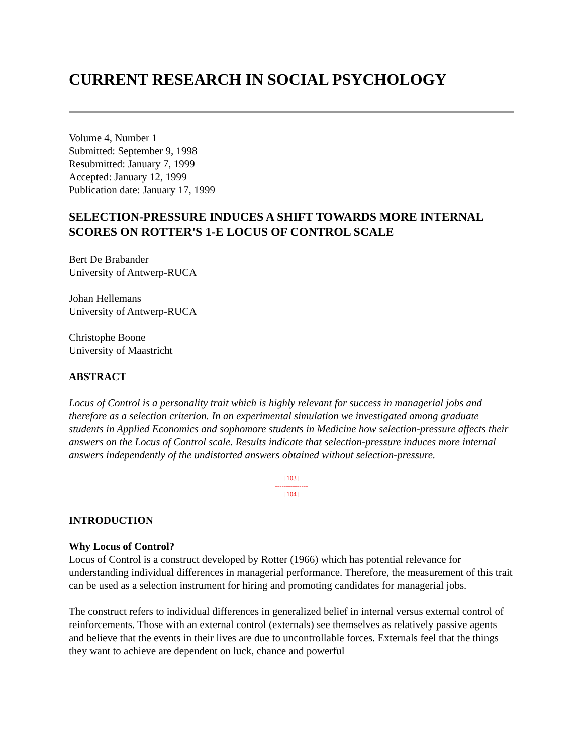CURRENT RESEARCH IN SOCIAL PSYCHOLOGY
Volume 4, Number 1
Submitted: September 9, 1998
Resubmitted: January 7, 1999
Accepted: January 12, 1999
Publication date: January 17, 1999
SELECTION-PRESSURE INDUCES A SHIFT TOWARDS MORE INTERNAL SCORES ON ROTTER'S 1-E LOCUS OF CONTROL SCALE
Bert De Brabander
University of Antwerp-RUCA
Johan Hellemans
University of Antwerp-RUCA
Christophe Boone
University of Maastricht
ABSTRACT
Locus of Control is a personality trait which is highly relevant for success in managerial jobs and therefore as a selection criterion. In an experimental simulation we investigated among graduate students in Applied Economics and sophomore students in Medicine how selection-pressure affects their answers on the Locus of Control scale. Results indicate that selection-pressure induces more internal answers independently of the undistorted answers obtained without selection-pressure.
[103]
---------------
[104]
INTRODUCTION
Why Locus of Control?
Locus of Control is a construct developed by Rotter (1966) which has potential relevance for understanding individual differences in managerial performance. Therefore, the measurement of this trait can be used as a selection instrument for hiring and promoting candidates for managerial jobs.
The construct refers to individual differences in generalized belief in internal versus external control of reinforcements. Those with an external control (externals) see themselves as relatively passive agents and believe that the events in their lives are due to uncontrollable forces. Externals feel that the things they want to achieve are dependent on luck, chance and powerful